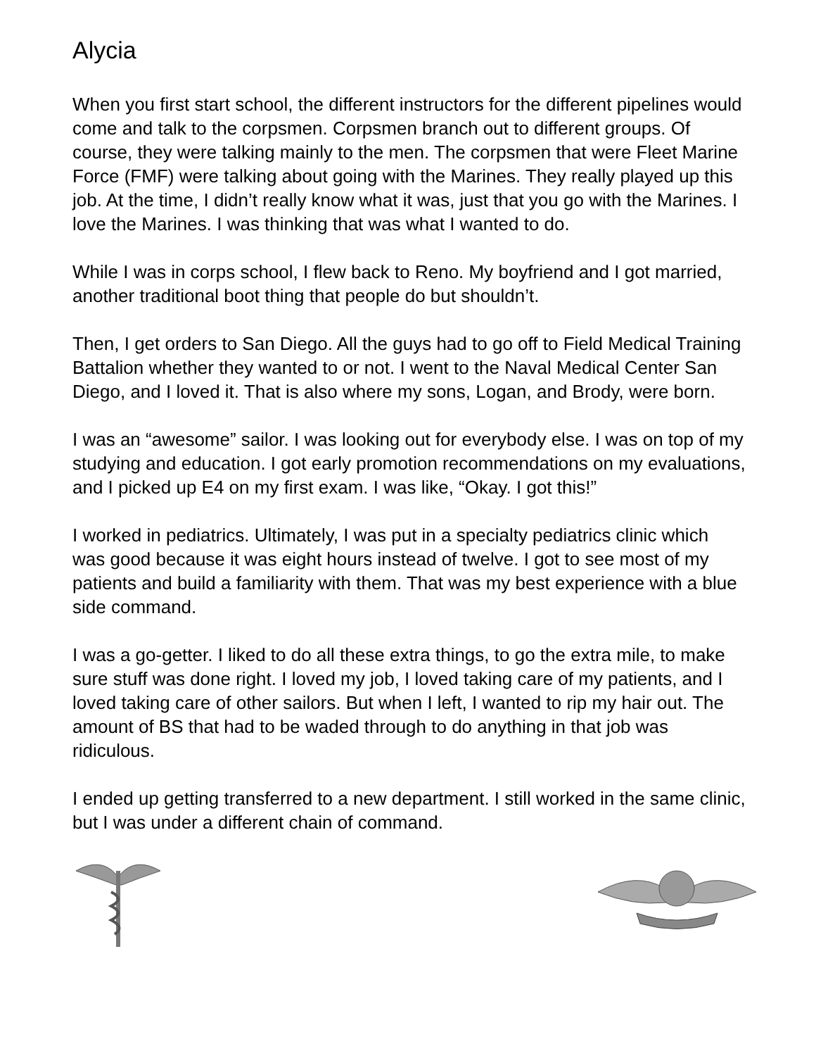Alycia
When you first start school, the different instructors for the different pipelines would come and talk to the corpsmen. Corpsmen branch out to different groups. Of course, they were talking mainly to the men. The corpsmen that were Fleet Marine Force (FMF) were talking about going with the Marines. They really played up this job. At the time, I didn’t really know what it was, just that you go with the Marines. I love the Marines. I was thinking that was what I wanted to do.
While I was in corps school, I flew back to Reno. My boyfriend and I got married, another traditional boot thing that people do but shouldn’t.
Then, I get orders to San Diego. All the guys had to go off to Field Medical Training Battalion whether they wanted to or not. I went to the Naval Medical Center San Diego, and I loved it. That is also where my sons, Logan, and Brody, were born.
I was an “awesome” sailor. I was looking out for everybody else. I was on top of my studying and education. I got early promotion recommendations on my evaluations, and I picked up E4 on my first exam. I was like, “Okay. I got this!”
I worked in pediatrics. Ultimately, I was put in a specialty pediatrics clinic which was good because it was eight hours instead of twelve. I got to see most of my patients and build a familiarity with them. That was my best experience with a blue side command.
I was a go-getter. I liked to do all these extra things, to go the extra mile, to make sure stuff was done right. I loved my job, I loved taking care of my patients, and I loved taking care of other sailors. But when I left, I wanted to rip my hair out. The amount of BS that had to be waded through to do anything in that job was ridiculous.
I ended up getting transferred to a new department. I still worked in the same clinic, but I was under a different chain of command.